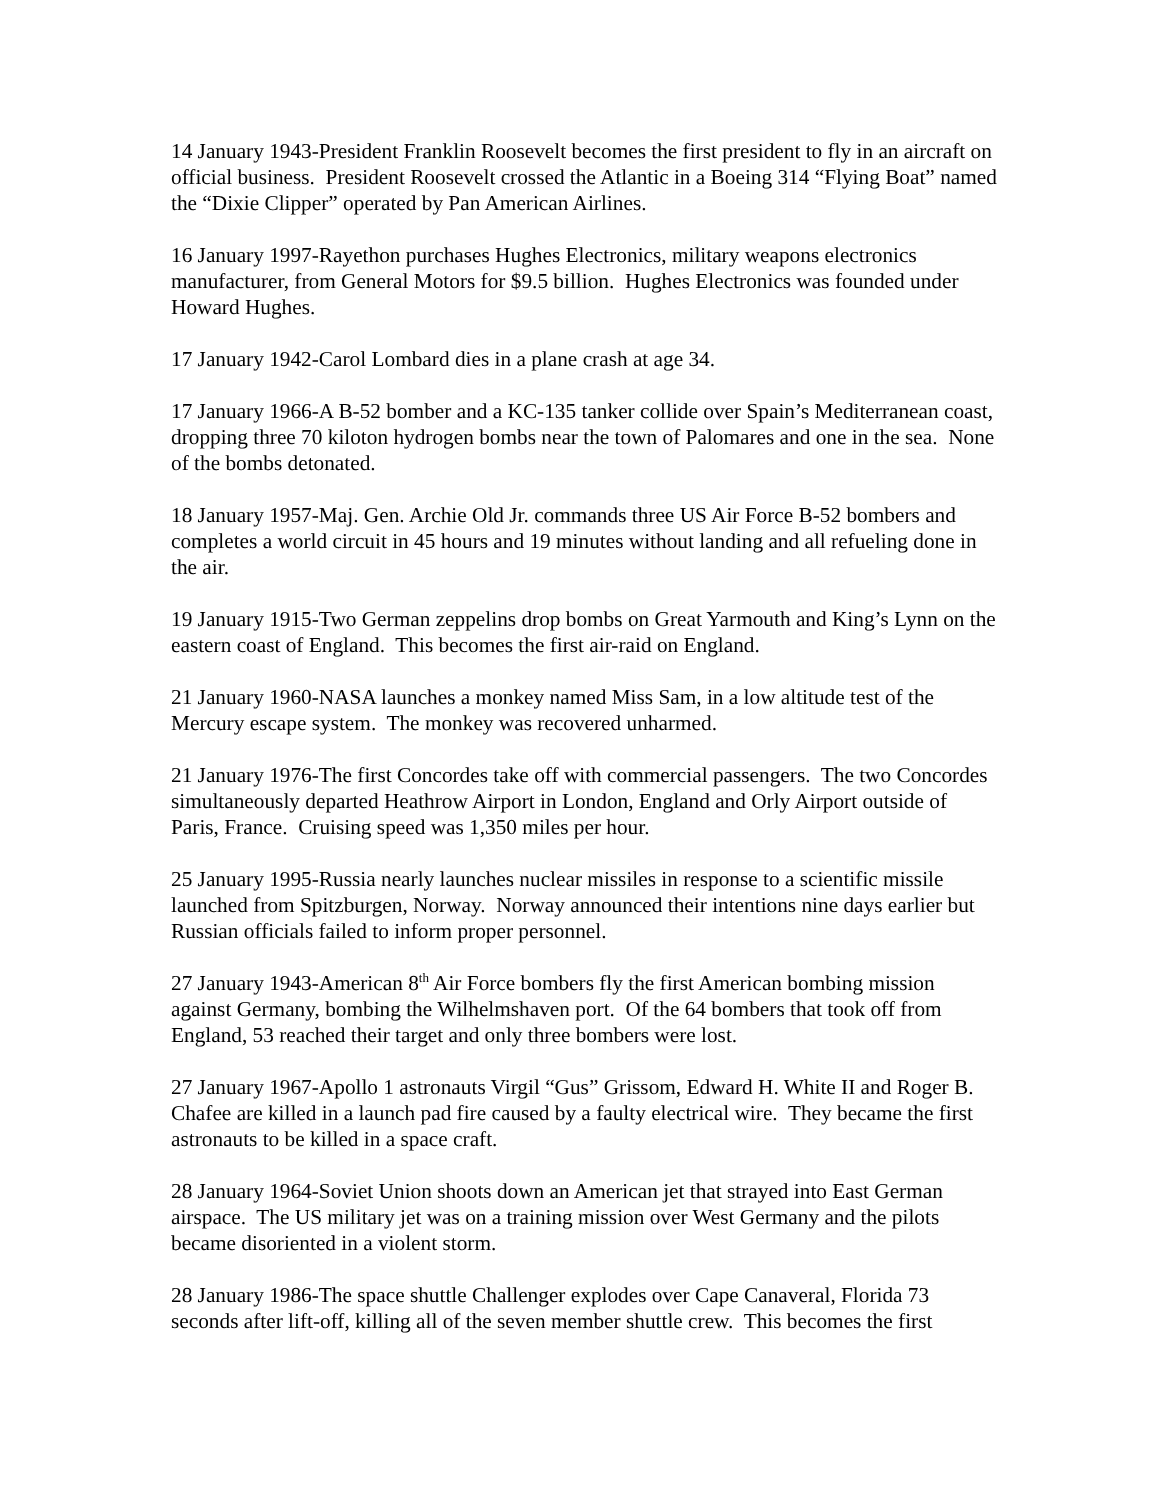14 January 1943-President Franklin Roosevelt becomes the first president to fly in an aircraft on official business. President Roosevelt crossed the Atlantic in a Boeing 314 “Flying Boat” named the “Dixie Clipper” operated by Pan American Airlines.
16 January 1997-Rayethon purchases Hughes Electronics, military weapons electronics manufacturer, from General Motors for $9.5 billion. Hughes Electronics was founded under Howard Hughes.
17 January 1942-Carol Lombard dies in a plane crash at age 34.
17 January 1966-A B-52 bomber and a KC-135 tanker collide over Spain’s Mediterranean coast, dropping three 70 kiloton hydrogen bombs near the town of Palomares and one in the sea. None of the bombs detonated.
18 January 1957-Maj. Gen. Archie Old Jr. commands three US Air Force B-52 bombers and completes a world circuit in 45 hours and 19 minutes without landing and all refueling done in the air.
19 January 1915-Two German zeppelins drop bombs on Great Yarmouth and King’s Lynn on the eastern coast of England. This becomes the first air-raid on England.
21 January 1960-NASA launches a monkey named Miss Sam, in a low altitude test of the Mercury escape system. The monkey was recovered unharmed.
21 January 1976-The first Concordes take off with commercial passengers. The two Concordes simultaneously departed Heathrow Airport in London, England and Orly Airport outside of Paris, France. Cruising speed was 1,350 miles per hour.
25 January 1995-Russia nearly launches nuclear missiles in response to a scientific missile launched from Spitzburgen, Norway. Norway announced their intentions nine days earlier but Russian officials failed to inform proper personnel.
27 January 1943-American 8<sup>th</sup> Air Force bombers fly the first American bombing mission against Germany, bombing the Wilhelmshaven port. Of the 64 bombers that took off from England, 53 reached their target and only three bombers were lost.
27 January 1967-Apollo 1 astronauts Virgil “Gus” Grissom, Edward H. White II and Roger B. Chafee are killed in a launch pad fire caused by a faulty electrical wire. They became the first astronauts to be killed in a space craft.
28 January 1964-Soviet Union shoots down an American jet that strayed into East German airspace. The US military jet was on a training mission over West Germany and the pilots became disoriented in a violent storm.
28 January 1986-The space shuttle Challenger explodes over Cape Canaveral, Florida 73 seconds after lift-off, killing all of the seven member shuttle crew. This becomes the first